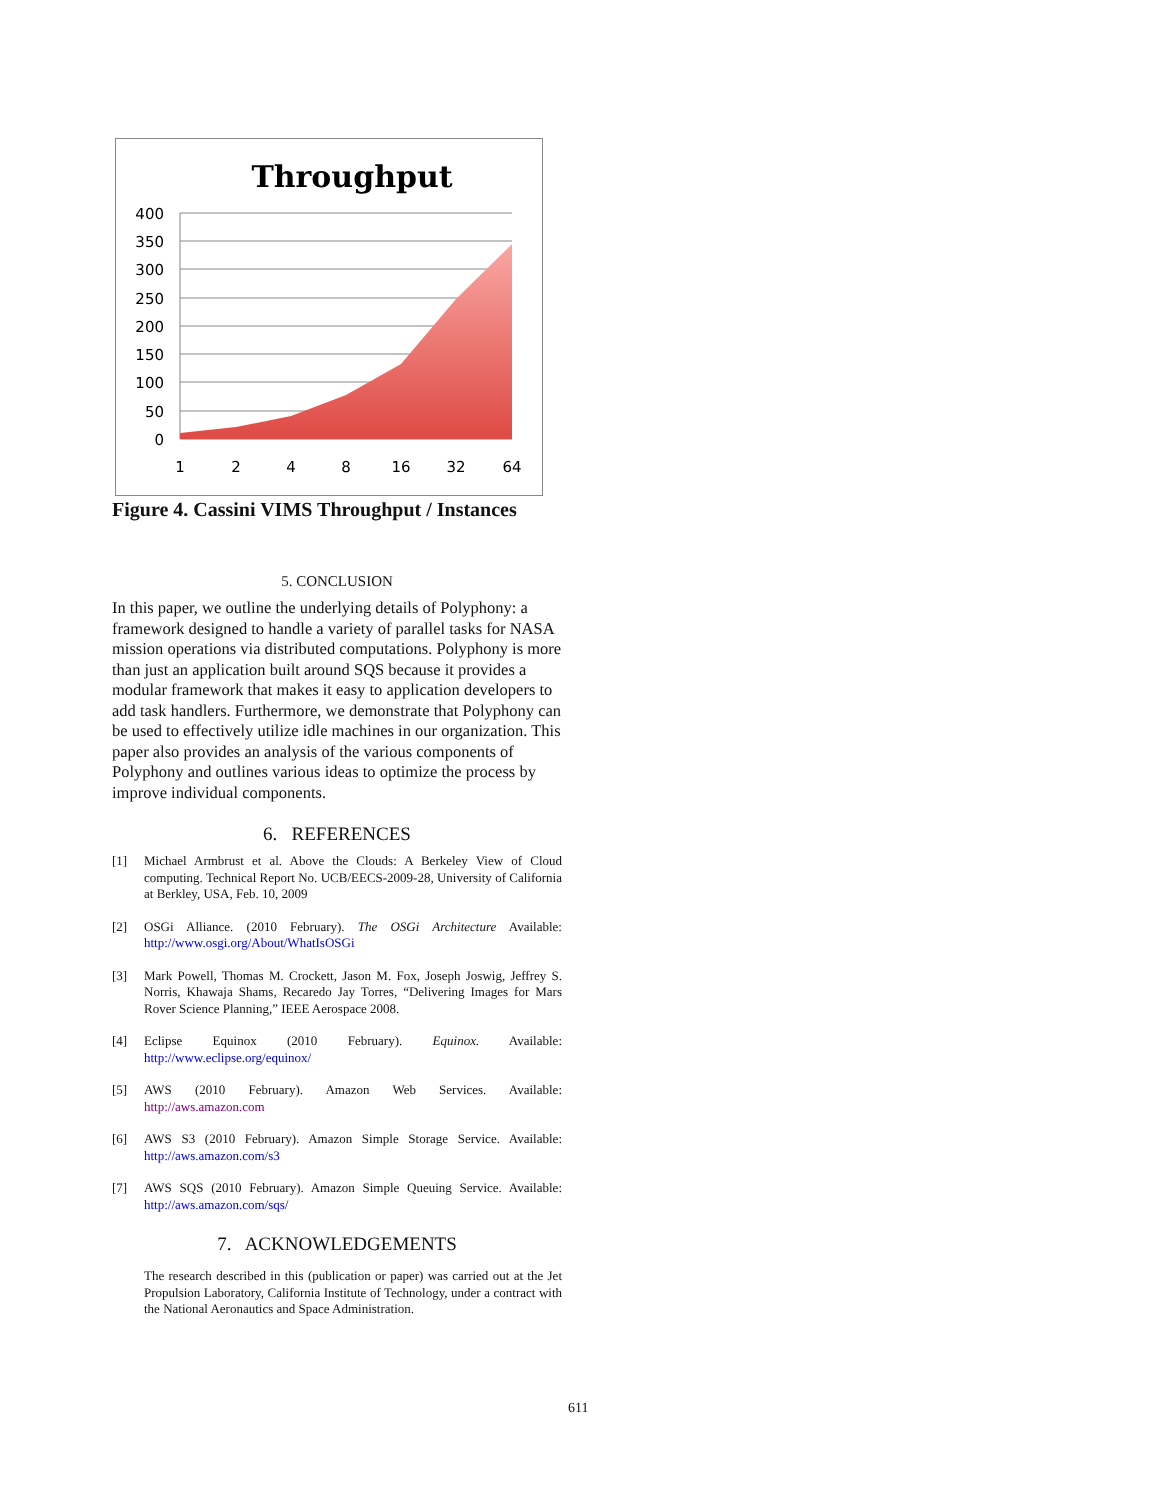Throughput
400
350
300
250
200
150
100
50
0
1
2
4
8
16
32
64
Figure 4. Cassini VIMS Throughput / Instances
5. CONCLUSION
In this paper, we outline the underlying details of Polyphony: a framework designed to handle a variety of parallel tasks for NASA mission operations via distributed computations. Polyphony is more than just an application built around SQS because it provides a modular framework that makes it easy to application developers to add task handlers. Furthermore, we demonstrate that Polyphony can be used to effectively utilize idle machines in our organization. This paper also provides an analysis of the various components of Polyphony and outlines various ideas to optimize the process by improve individual components.
6. REFERENCES
[1] Michael Armbrust et al. Above the Clouds: A Berkeley View of Cloud computing. Technical Report No. UCB/EECS-2009-28, University of California at Berkley, USA, Feb. 10, 2009
[2] OSGi Alliance. (2010 February). The OSGi Architecture Available: http://www.osgi.org/About/WhatIsOSGi
[3] Mark Powell, Thomas M. Crockett, Jason M. Fox, Joseph Joswig, Jeffrey S. Norris, Khawaja Shams, Recaredo Jay Torres, “Delivering Images for Mars Rover Science Planning,” IEEE Aerospace 2008.
[4] Eclipse Equinox (2010 February). Equinox. Available: http://www.eclipse.org/equinox/
[5] AWS (2010 February). Amazon Web Services. Available: http://aws.amazon.com
[6] AWS S3 (2010 February). Amazon Simple Storage Service. Available: http://aws.amazon.com/s3
[7] AWS SQS (2010 February). Amazon Simple Queuing Service. Available: http://aws.amazon.com/sqs/
7. ACKNOWLEDGEMENTS
The research described in this (publication or paper) was carried out at the Jet Propulsion Laboratory, California Institute of Technology, under a contract with the National Aeronautics and Space Administration.
611